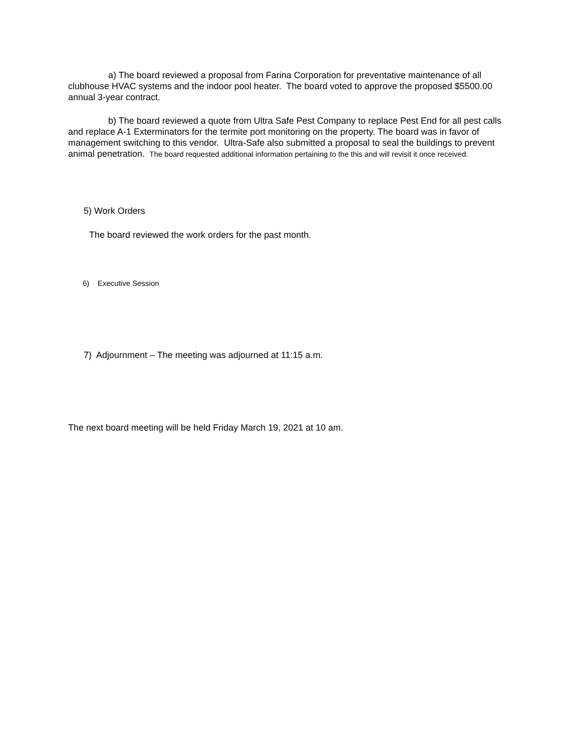a) The board reviewed a proposal from Farina Corporation for preventative maintenance of all clubhouse HVAC systems and the indoor pool heater. The board voted to approve the proposed $5500.00 annual 3-year contract.
b) The board reviewed a quote from Ultra Safe Pest Company to replace Pest End for all pest calls and replace A-1 Exterminators for the termite port monitoring on the property. The board was in favor of management switching to this vendor. Ultra-Safe also submitted a proposal to seal the buildings to prevent animal penetration. The board requested additional information pertaining to the this and will revisit it once received.
5) Work Orders
The board reviewed the work orders for the past month.
6) Executive Session
7) Adjournment – The meeting was adjourned at 11:15 a.m.
The next board meeting will be held Friday March 19, 2021 at 10 am.